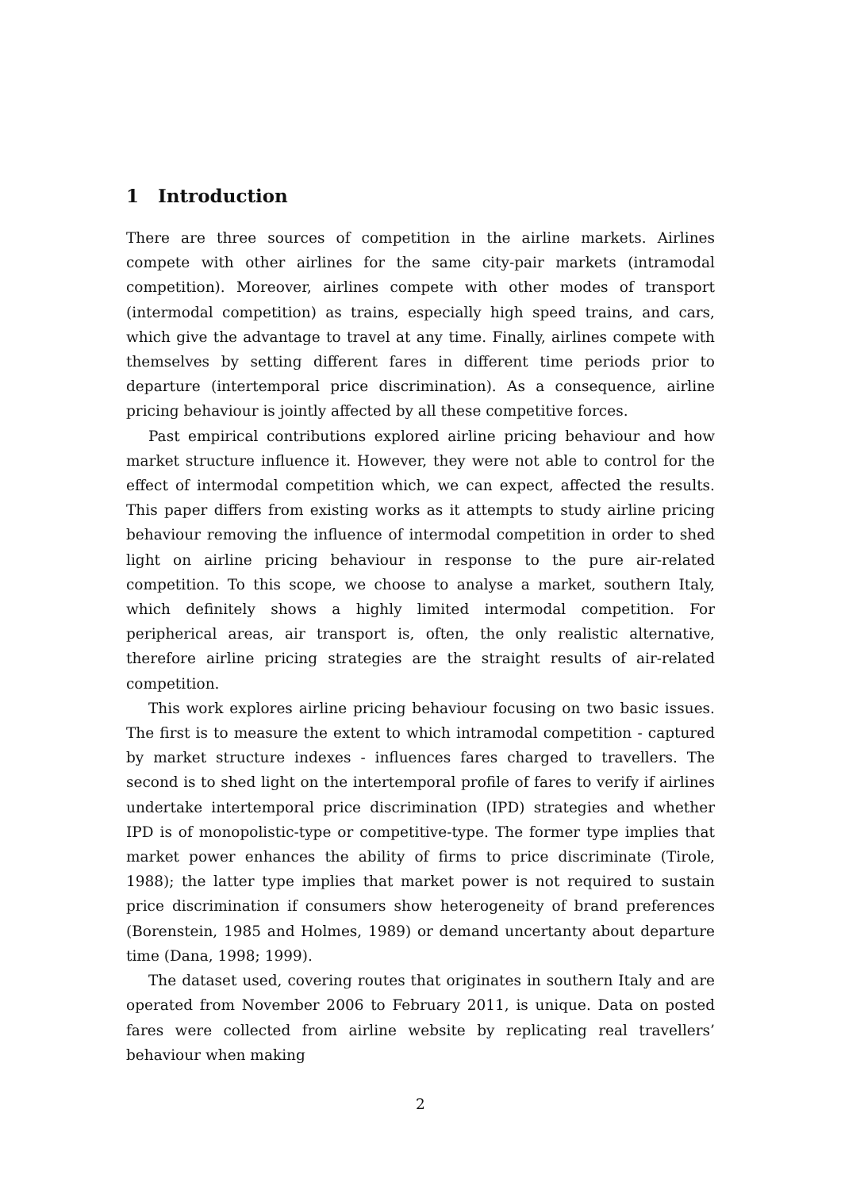1 Introduction
There are three sources of competition in the airline markets. Airlines compete with other airlines for the same city-pair markets (intramodal competition). Moreover, airlines compete with other modes of transport (intermodal competition) as trains, especially high speed trains, and cars, which give the advantage to travel at any time. Finally, airlines compete with themselves by setting different fares in different time periods prior to departure (intertemporal price discrimination). As a consequence, airline pricing behaviour is jointly affected by all these competitive forces.
Past empirical contributions explored airline pricing behaviour and how market structure influence it. However, they were not able to control for the effect of intermodal competition which, we can expect, affected the results. This paper differs from existing works as it attempts to study airline pricing behaviour removing the influence of intermodal competition in order to shed light on airline pricing behaviour in response to the pure air-related competition. To this scope, we choose to analyse a market, southern Italy, which definitely shows a highly limited intermodal competition. For peripherical areas, air transport is, often, the only realistic alternative, therefore airline pricing strategies are the straight results of air-related competition.
This work explores airline pricing behaviour focusing on two basic issues. The first is to measure the extent to which intramodal competition - captured by market structure indexes - influences fares charged to travellers. The second is to shed light on the intertemporal profile of fares to verify if airlines undertake intertemporal price discrimination (IPD) strategies and whether IPD is of monopolistic-type or competitive-type. The former type implies that market power enhances the ability of firms to price discriminate (Tirole, 1988); the latter type implies that market power is not required to sustain price discrimination if consumers show heterogeneity of brand preferences (Borenstein, 1985 and Holmes, 1989) or demand uncertanty about departure time (Dana, 1998; 1999).
The dataset used, covering routes that originates in southern Italy and are operated from November 2006 to February 2011, is unique. Data on posted fares were collected from airline website by replicating real travellers’ behaviour when making
2